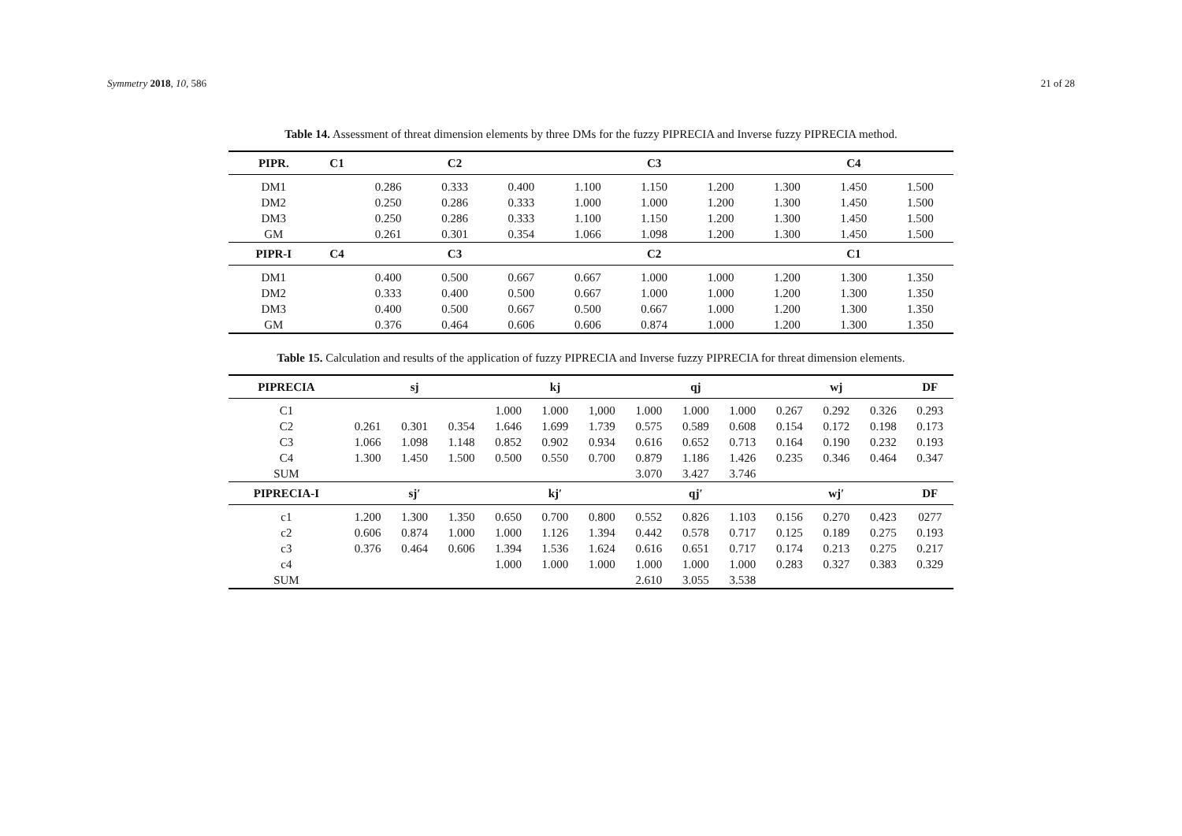Symmetry 2018, 10, 586 21 of 28
Table 14. Assessment of threat dimension elements by three DMs for the fuzzy PIPRECIA and Inverse fuzzy PIPRECIA method.
| PIPR. | C1 | | C2 | | | C3 | | | C4 | |
| --- | --- | --- | --- | --- | --- | --- | --- | --- | --- | --- |
| DM1 | | 0.286 | 0.333 | 0.400 | 1.100 | 1.150 | 1.200 | 1.300 | 1.450 | 1.500 |
| DM2 | | 0.250 | 0.286 | 0.333 | 1.000 | 1.000 | 1.200 | 1.300 | 1.450 | 1.500 |
| DM3 | | 0.250 | 0.286 | 0.333 | 1.100 | 1.150 | 1.200 | 1.300 | 1.450 | 1.500 |
| GM | | 0.261 | 0.301 | 0.354 | 1.066 | 1.098 | 1.200 | 1.300 | 1.450 | 1.500 |
| PIPR-I | C4 | | C3 | | | C2 | | | C1 | |
| DM1 | | 0.400 | 0.500 | 0.667 | 0.667 | 1.000 | 1.000 | 1.200 | 1.300 | 1.350 |
| DM2 | | 0.333 | 0.400 | 0.500 | 0.667 | 1.000 | 1.000 | 1.200 | 1.300 | 1.350 |
| DM3 | | 0.400 | 0.500 | 0.667 | 0.500 | 0.667 | 1.000 | 1.200 | 1.300 | 1.350 |
| GM | | 0.376 | 0.464 | 0.606 | 0.606 | 0.874 | 1.000 | 1.200 | 1.300 | 1.350 |
Table 15. Calculation and results of the application of fuzzy PIPRECIA and Inverse fuzzy PIPRECIA for threat dimension elements.
| PIPRECIA | | sj | | | kj | | | qj | | | wj | | DF |
| --- | --- | --- | --- | --- | --- | --- | --- | --- | --- | --- | --- | --- | --- |
| C1 | | | | 1.000 | 1.000 | 1,000 | 1.000 | 1.000 | 1.000 | 0.267 | 0.292 | 0.326 | 0.293 |
| C2 | 0.261 | 0.301 | 0.354 | 1.646 | 1.699 | 1.739 | 0.575 | 0.589 | 0.608 | 0.154 | 0.172 | 0.198 | 0.173 |
| C3 | 1.066 | 1.098 | 1.148 | 0.852 | 0.902 | 0.934 | 0.616 | 0.652 | 0.713 | 0.164 | 0.190 | 0.232 | 0.193 |
| C4 | 1.300 | 1.450 | 1.500 | 0.500 | 0.550 | 0.700 | 0.879 | 1.186 | 1.426 | 0.235 | 0.346 | 0.464 | 0.347 |
| SUM | | | | | | | 3.070 | 3.427 | 3.746 | | | | |
| PIPRECIA-I | | sj′ | | | kj′ | | | qj′ | | | wj′ | | DF |
| c1 | 1.200 | 1.300 | 1.350 | 0.650 | 0.700 | 0.800 | 0.552 | 0.826 | 1.103 | 0.156 | 0.270 | 0.423 | 0277 |
| c2 | 0.606 | 0.874 | 1.000 | 1.000 | 1.126 | 1.394 | 0.442 | 0.578 | 0.717 | 0.125 | 0.189 | 0.275 | 0.193 |
| c3 | 0.376 | 0.464 | 0.606 | 1.394 | 1.536 | 1.624 | 0.616 | 0.651 | 0.717 | 0.174 | 0.213 | 0.275 | 0.217 |
| c4 | | | | 1.000 | 1.000 | 1.000 | 1.000 | 1.000 | 1.000 | 0.283 | 0.327 | 0.383 | 0.329 |
| SUM | | | | | | | 2.610 | 3.055 | 3.538 | | | | |